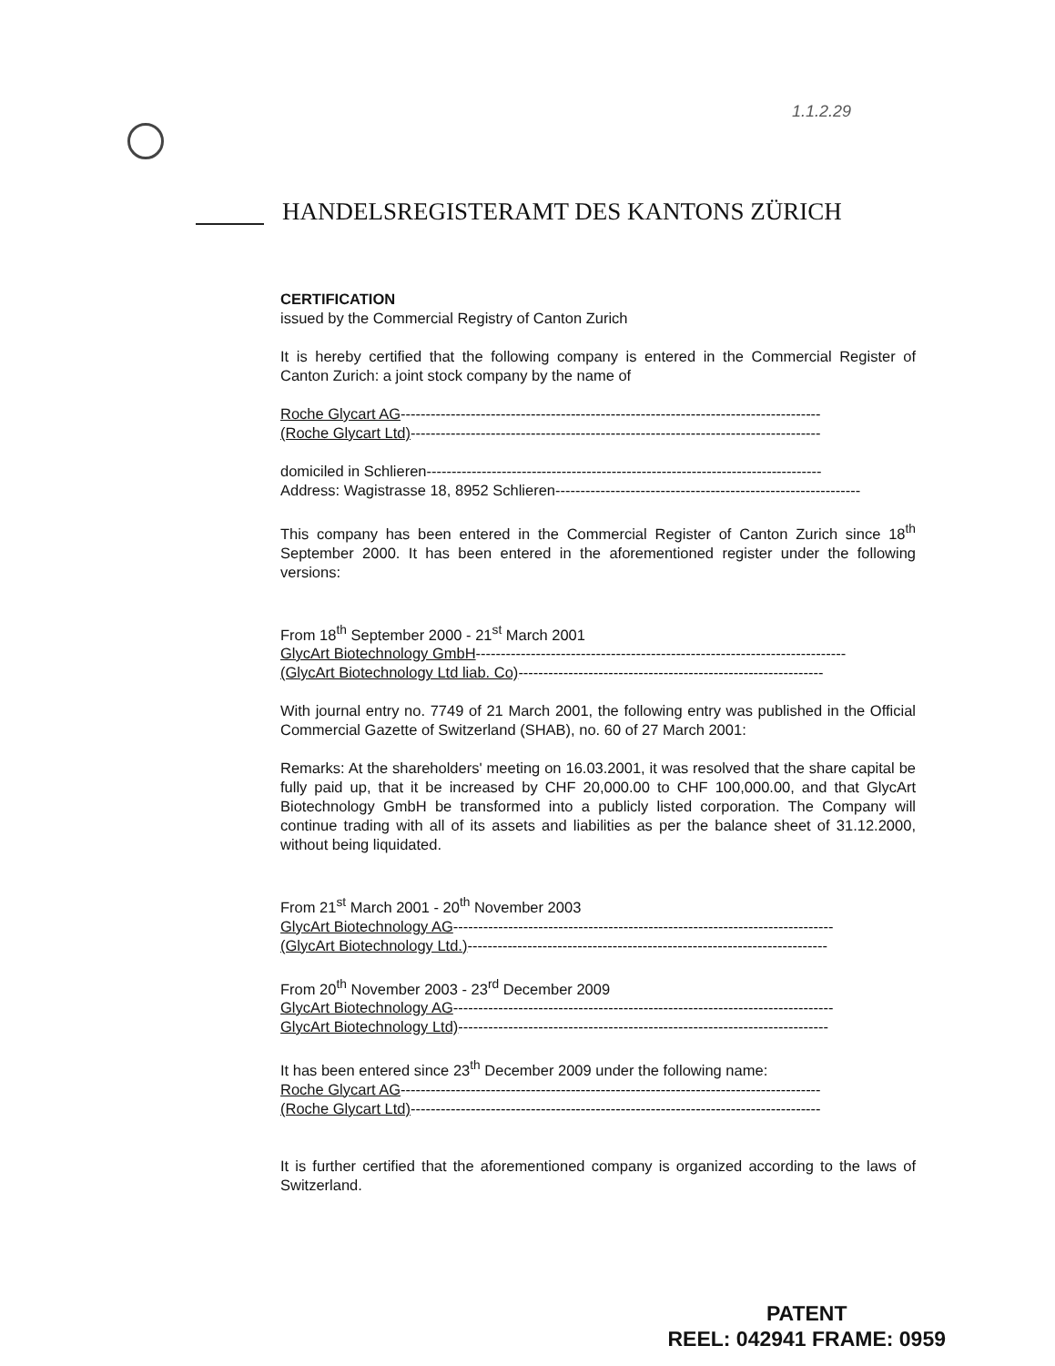1.1.2.29
HANDELSREGISTERAMT DES KANTONS ZÜRICH
CERTIFICATION
issued by the Commercial Registry of Canton Zurich
It is hereby certified that the following company is entered in the Commercial Register of Canton Zurich: a joint stock company by the name of
Roche Glycart AG------------------------------------------------------------------------------------
(Roche Glycart Ltd)----------------------------------------------------------------------------------
domiciled in Schlieren-------------------------------------------------------------------------------
Address: Wagistrasse 18, 8952 Schlieren-------------------------------------------------------------
This company has been entered in the Commercial Register of Canton Zurich since 18<sup>th</sup> September 2000. It has been entered in the aforementioned register under the following versions:
From 18<sup>th</sup> September 2000 - 21<sup>st</sup> March 2001
GlycArt Biotechnology GmbH--------------------------------------------------------------------------
(GlycArt Biotechnology Ltd liab. Co)-------------------------------------------------------------
With journal entry no. 7749 of 21 March 2001, the following entry was published in the Official Commercial Gazette of Switzerland (SHAB), no. 60 of 27 March 2001:
Remarks: At the shareholders' meeting on 16.03.2001, it was resolved that the share capital be fully paid up, that it be increased by CHF 20,000.00 to CHF 100,000.00, and that GlycArt Biotechnology GmbH be transformed into a publicly listed corporation. The Company will continue trading with all of its assets and liabilities as per the balance sheet of 31.12.2000, without being liquidated.
From 21<sup>st</sup> March 2001 - 20<sup>th</sup> November 2003
GlycArt Biotechnology AG----------------------------------------------------------------------------
(GlycArt Biotechnology Ltd.)------------------------------------------------------------------------
From 20<sup>th</sup> November 2003 - 23<sup>rd</sup> December 2009
GlycArt Biotechnology AG----------------------------------------------------------------------------
GlycArt Biotechnology Ltd)--------------------------------------------------------------------------
It has been entered since 23<sup>th</sup> December 2009 under the following name:
Roche Glycart AG------------------------------------------------------------------------------------
(Roche Glycart Ltd)----------------------------------------------------------------------------------
It is further certified that the aforementioned company is organized according to the laws of Switzerland.
PATENT
REEL: 042941 FRAME: 0959